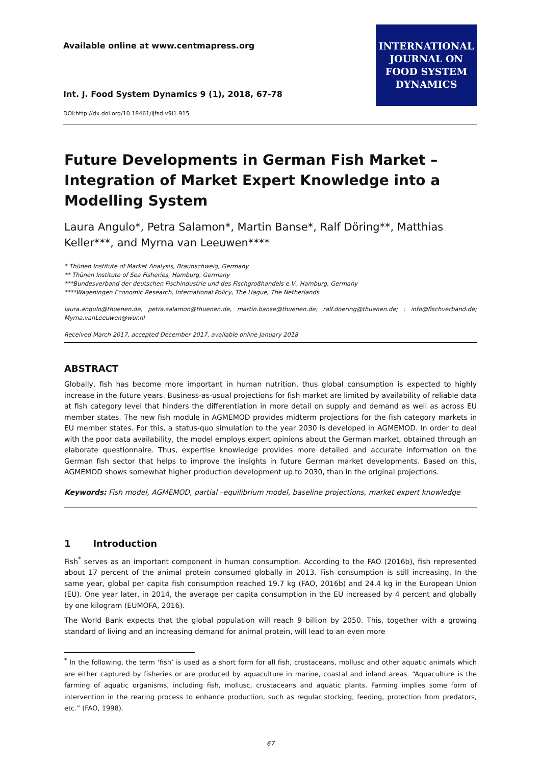Available online at www.centmapress.org
Int. J. Food System Dynamics 9 (1), 2018, 67-78
DOI:http://dx.doi.org/10.18461/ijfsd.v9i1.915
INTERNATIONAL
JOURNAL ON
FOOD SYSTEM
DYNAMICS
Future Developments in German Fish Market – Integration of Market Expert Knowledge into a Modelling System
Laura Angulo*, Petra Salamon*, Martin Banse*, Ralf Döring**, Matthias Keller***, and Myrna van Leeuwen****
* Thünen Institute of Market Analysis, Braunschweig, Germany
** Thünen Institute of Sea Fisheries, Hamburg, Germany
***Bundesverband der deutschen Fischindustrie und des Fischgroßhandels e.V., Hamburg, Germany
****Wageningen Economic Research, International Policy, The Hague, The Netherlands
laura.angulo@thuenen.de, petra.salamon@thuenen.de, martin.banse@thuenen.de; ralf.doering@thuenen.de; : info@fischverband.de; Myrna.vanLeeuwen@wur.nl
Received March 2017, accepted December 2017, available online January 2018
ABSTRACT
Globally, fish has become more important in human nutrition, thus global consumption is expected to highly increase in the future years. Business-as-usual projections for fish market are limited by availability of reliable data at fish category level that hinders the differentiation in more detail on supply and demand as well as across EU member states. The new fish module in AGMEMOD provides midterm projections for the fish category markets in EU member states. For this, a status-quo simulation to the year 2030 is developed in AGMEMOD. In order to deal with the poor data availability, the model employs expert opinions about the German market, obtained through an elaborate questionnaire. Thus, expertise knowledge provides more detailed and accurate information on the German fish sector that helps to improve the insights in future German market developments. Based on this, AGMEMOD shows somewhat higher production development up to 2030, than in the original projections.
Keywords: Fish model, AGMEMOD, partial –equilibrium model, baseline projections, market expert knowledge
1 Introduction
Fish<sup>*</sup> serves as an important component in human consumption. According to the FAO (2016b), fish represented about 17 percent of the animal protein consumed globally in 2013. Fish consumption is still increasing. In the same year, global per capita fish consumption reached 19.7 kg (FAO, 2016b) and 24.4 kg in the European Union (EU). One year later, in 2014, the average per capita consumption in the EU increased by 4 percent and globally by one kilogram (EUMOFA, 2016).
The World Bank expects that the global population will reach 9 billion by 2050. This, together with a growing standard of living and an increasing demand for animal protein, will lead to an even more
<sup>*</sup> In the following, the term ‘fish’ is used as a short form for all fish, crustaceans, mollusc and other aquatic animals which are either captured by fisheries or are produced by aquaculture in marine, coastal and inland areas. “Aquaculture is the farming of aquatic organisms, including fish, mollusc, crustaceans and aquatic plants. Farming implies some form of intervention in the rearing process to enhance production, such as regular stocking, feeding, protection from predators, etc.” (FAO, 1998).
67